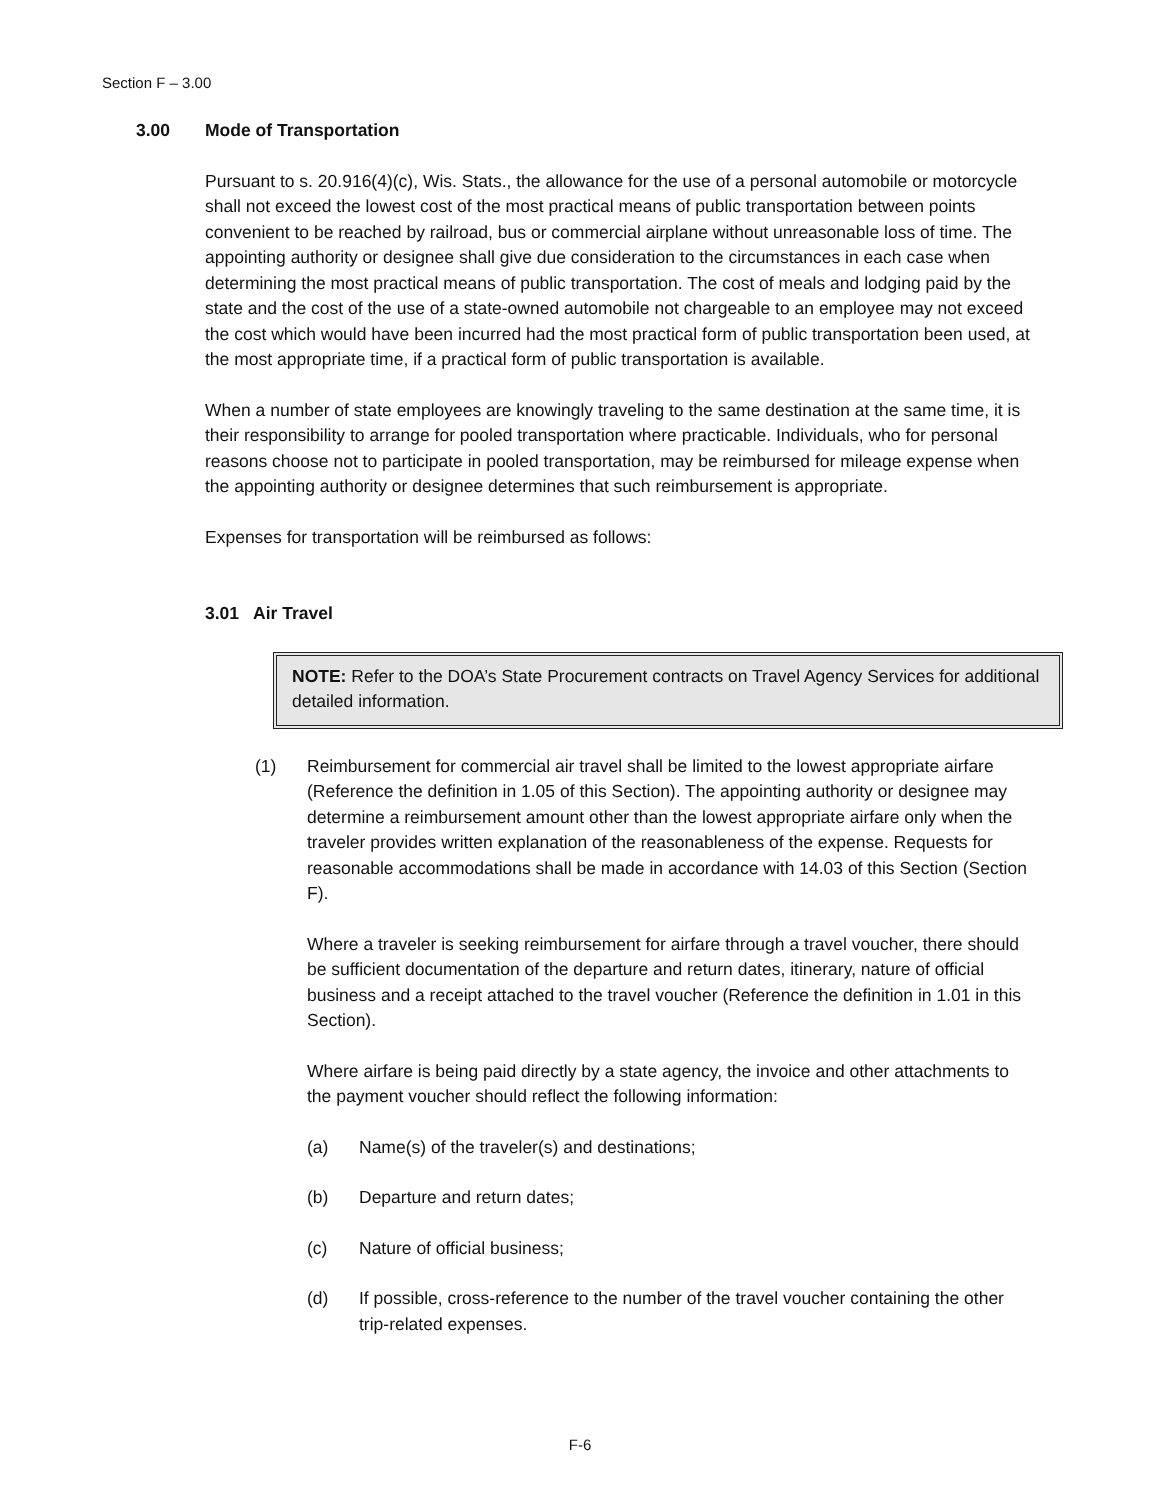Section F – 3.00
3.00 Mode of Transportation
Pursuant to s. 20.916(4)(c), Wis. Stats., the allowance for the use of a personal automobile or motorcycle shall not exceed the lowest cost of the most practical means of public transportation between points convenient to be reached by railroad, bus or commercial airplane without unreasonable loss of time. The appointing authority or designee shall give due consideration to the circumstances in each case when determining the most practical means of public transportation. The cost of meals and lodging paid by the state and the cost of the use of a state-owned automobile not chargeable to an employee may not exceed the cost which would have been incurred had the most practical form of public transportation been used, at the most appropriate time, if a practical form of public transportation is available.
When a number of state employees are knowingly traveling to the same destination at the same time, it is their responsibility to arrange for pooled transportation where practicable. Individuals, who for personal reasons choose not to participate in pooled transportation, may be reimbursed for mileage expense when the appointing authority or designee determines that such reimbursement is appropriate.
Expenses for transportation will be reimbursed as follows:
3.01 Air Travel
NOTE: Refer to the DOA’s State Procurement contracts on Travel Agency Services for additional detailed information.
(1) Reimbursement for commercial air travel shall be limited to the lowest appropriate airfare (Reference the definition in 1.05 of this Section). The appointing authority or designee may determine a reimbursement amount other than the lowest appropriate airfare only when the traveler provides written explanation of the reasonableness of the expense. Requests for reasonable accommodations shall be made in accordance with 14.03 of this Section (Section F).
Where a traveler is seeking reimbursement for airfare through a travel voucher, there should be sufficient documentation of the departure and return dates, itinerary, nature of official business and a receipt attached to the travel voucher (Reference the definition in 1.01 in this Section).
Where airfare is being paid directly by a state agency, the invoice and other attachments to the payment voucher should reflect the following information:
(a) Name(s) of the traveler(s) and destinations;
(b) Departure and return dates;
(c) Nature of official business;
(d) If possible, cross-reference to the number of the travel voucher containing the other trip-related expenses.
F-6